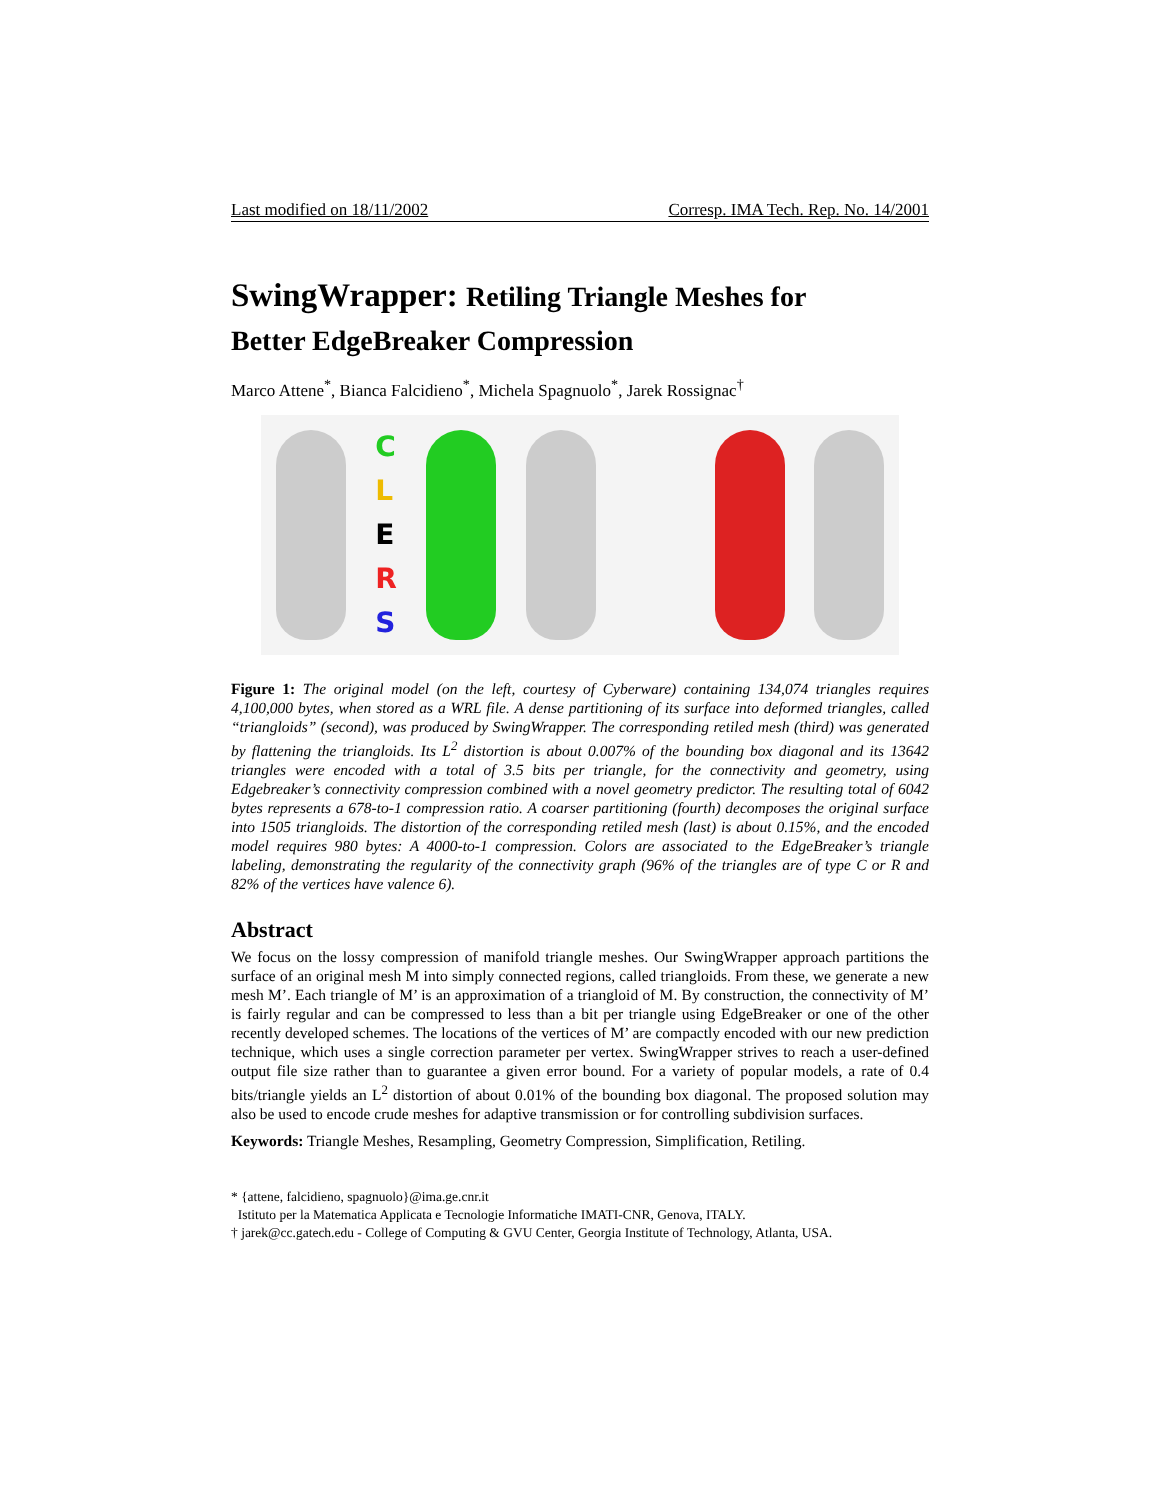Last modified on 18/11/2002 Corresp. IMA Tech. Rep. No. 14/2001
SwingWrapper: Retiling Triangle Meshes for
Better EdgeBreaker Compression
Marco Attene<sup>*</sup>, Bianca Falcidieno<sup>*</sup>, Michela Spagnuolo<sup>*</sup>, Jarek Rossignac<sup>†</sup>
C
L
E
R
S
Figure 1: The original model (on the left, courtesy of Cyberware) containing 134,074 triangles requires 4,100,000 bytes, when stored as a WRL file. A dense partitioning of its surface into deformed triangles, called “triangloids” (second), was produced by SwingWrapper. The corresponding retiled mesh (third) was generated by flattening the triangloids. Its L<sup>2</sup> distortion is about 0.007% of the bounding box diagonal and its 13642 triangles were encoded with a total of 3.5 bits per triangle, for the connectivity and geometry, using Edgebreaker’s connectivity compression combined with a novel geometry predictor. The resulting total of 6042 bytes represents a 678-to-1 compression ratio. A coarser partitioning (fourth) decomposes the original surface into 1505 triangloids. The distortion of the corresponding retiled mesh (last) is about 0.15%, and the encoded model requires 980 bytes: A 4000-to-1 compression. Colors are associated to the EdgeBreaker’s triangle labeling, demonstrating the regularity of the connectivity graph (96% of the triangles are of type C or R and 82% of the vertices have valence 6).
Abstract
We focus on the lossy compression of manifold triangle meshes. Our SwingWrapper approach partitions the surface of an original mesh M into simply connected regions, called triangloids. From these, we generate a new mesh M’. Each triangle of M’ is an approximation of a triangloid of M. By construction, the connectivity of M’ is fairly regular and can be compressed to less than a bit per triangle using EdgeBreaker or one of the other recently developed schemes. The locations of the vertices of M’ are compactly encoded with our new prediction technique, which uses a single correction parameter per vertex. SwingWrapper strives to reach a user-defined output file size rather than to guarantee a given error bound. For a variety of popular models, a rate of 0.4 bits/triangle yields an L<sup>2</sup> distortion of about 0.01% of the bounding box diagonal. The proposed solution may also be used to encode crude meshes for adaptive transmission or for controlling subdivision surfaces.
Keywords: Triangle Meshes, Resampling, Geometry Compression, Simplification, Retiling.
* {attene, falcidieno, spagnuolo}@ima.ge.cnr.it
Istituto per la Matematica Applicata e Tecnologie Informatiche IMATI-CNR, Genova, ITALY.
† jarek@cc.gatech.edu - College of Computing & GVU Center, Georgia Institute of Technology, Atlanta, USA.